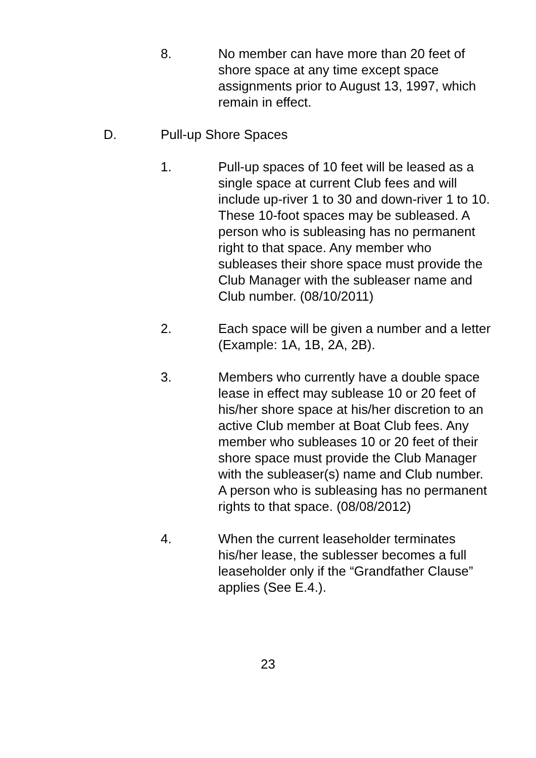8. No member can have more than 20 feet of shore space at any time except space assignments prior to August 13, 1997, which remain in effect.
D. Pull-up Shore Spaces
1. Pull-up spaces of 10 feet will be leased as a single space at current Club fees and will include up-river 1 to 30 and down-river 1 to 10. These 10-foot spaces may be subleased. A person who is subleasing has no permanent right to that space. Any member who subleases their shore space must provide the Club Manager with the subleaser name and Club number. (08/10/2011)
2. Each space will be given a number and a letter (Example: 1A, 1B, 2A, 2B).
3. Members who currently have a double space lease in effect may sublease 10 or 20 feet of his/her shore space at his/her discretion to an active Club member at Boat Club fees. Any member who subleases 10 or 20 feet of their shore space must provide the Club Manager with the subleaser(s) name and Club number. A person who is subleasing has no permanent rights to that space. (08/08/2012)
4. When the current leaseholder terminates his/her lease, the sublesser becomes a full leaseholder only if the “Grandfather Clause” applies (See E.4.).
23